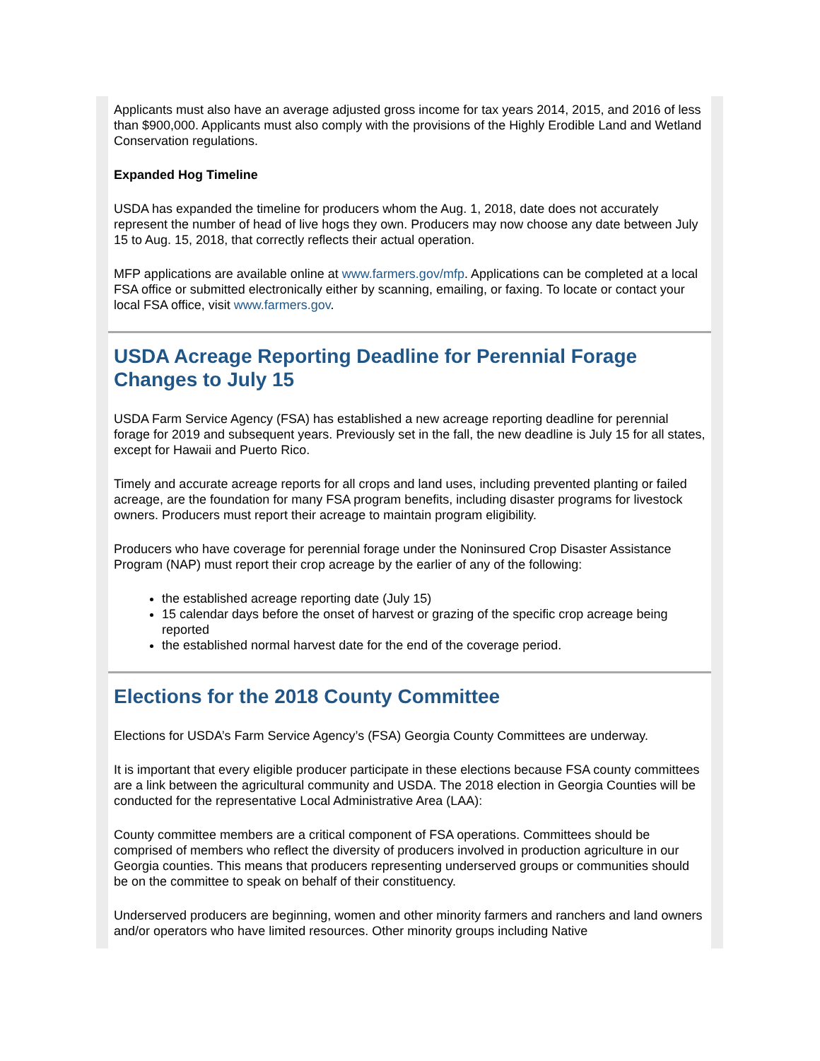Applicants must also have an average adjusted gross income for tax years 2014, 2015, and 2016 of less than $900,000. Applicants must also comply with the provisions of the Highly Erodible Land and Wetland Conservation regulations.
Expanded Hog Timeline
USDA has expanded the timeline for producers whom the Aug. 1, 2018, date does not accurately represent the number of head of live hogs they own. Producers may now choose any date between July 15 to Aug. 15, 2018, that correctly reflects their actual operation.
MFP applications are available online at www.farmers.gov/mfp. Applications can be completed at a local FSA office or submitted electronically either by scanning, emailing, or faxing. To locate or contact your local FSA office, visit www.farmers.gov.
USDA Acreage Reporting Deadline for Perennial Forage Changes to July 15
USDA Farm Service Agency (FSA) has established a new acreage reporting deadline for perennial forage for 2019 and subsequent years. Previously set in the fall, the new deadline is July 15 for all states, except for Hawaii and Puerto Rico.
Timely and accurate acreage reports for all crops and land uses, including prevented planting or failed acreage, are the foundation for many FSA program benefits, including disaster programs for livestock owners. Producers must report their acreage to maintain program eligibility.
Producers who have coverage for perennial forage under the Noninsured Crop Disaster Assistance Program (NAP) must report their crop acreage by the earlier of any of the following:
the established acreage reporting date (July 15)
15 calendar days before the onset of harvest or grazing of the specific crop acreage being reported
the established normal harvest date for the end of the coverage period.
Elections for the 2018 County Committee
Elections for USDA’s Farm Service Agency’s (FSA) Georgia County Committees are underway.
It is important that every eligible producer participate in these elections because FSA county committees are a link between the agricultural community and USDA. The 2018 election in Georgia Counties will be conducted for the representative Local Administrative Area (LAA):
County committee members are a critical component of FSA operations. Committees should be comprised of members who reflect the diversity of producers involved in production agriculture in our Georgia counties. This means that producers representing underserved groups or communities should be on the committee to speak on behalf of their constituency.
Underserved producers are beginning, women and other minority farmers and ranchers and land owners and/or operators who have limited resources. Other minority groups including Native